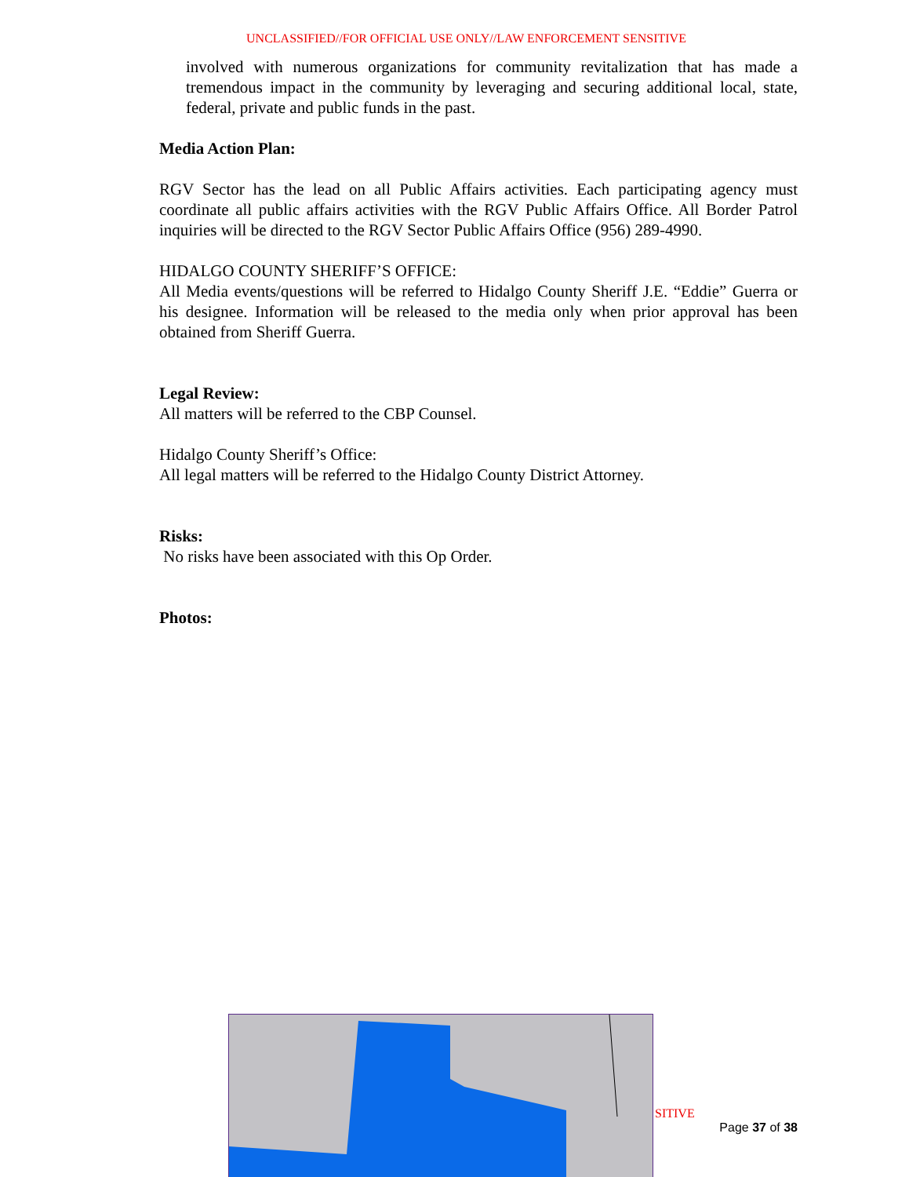UNCLASSIFIED//FOR OFFICIAL USE ONLY//LAW ENFORCEMENT SENSITIVE
involved with numerous organizations for community revitalization that has made a tremendous impact in the community by leveraging and securing additional local, state, federal, private and public funds in the past.
Media Action Plan:
RGV Sector has the lead on all Public Affairs activities. Each participating agency must coordinate all public affairs activities with the RGV Public Affairs Office. All Border Patrol inquiries will be directed to the RGV Sector Public Affairs Office (956) 289-4990.
HIDALGO COUNTY SHERIFF’S OFFICE:
All Media events/questions will be referred to Hidalgo County Sheriff J.E. “Eddie” Guerra or his designee. Information will be released to the media only when prior approval has been obtained from Sheriff Guerra.
Legal Review:
All matters will be referred to the CBP Counsel.
Hidalgo County Sheriff’s Office:
All legal matters will be referred to the Hidalgo County District Attorney.
Risks:
No risks have been associated with this Op Order.
Photos:
SITIVE
Page 37 of 38